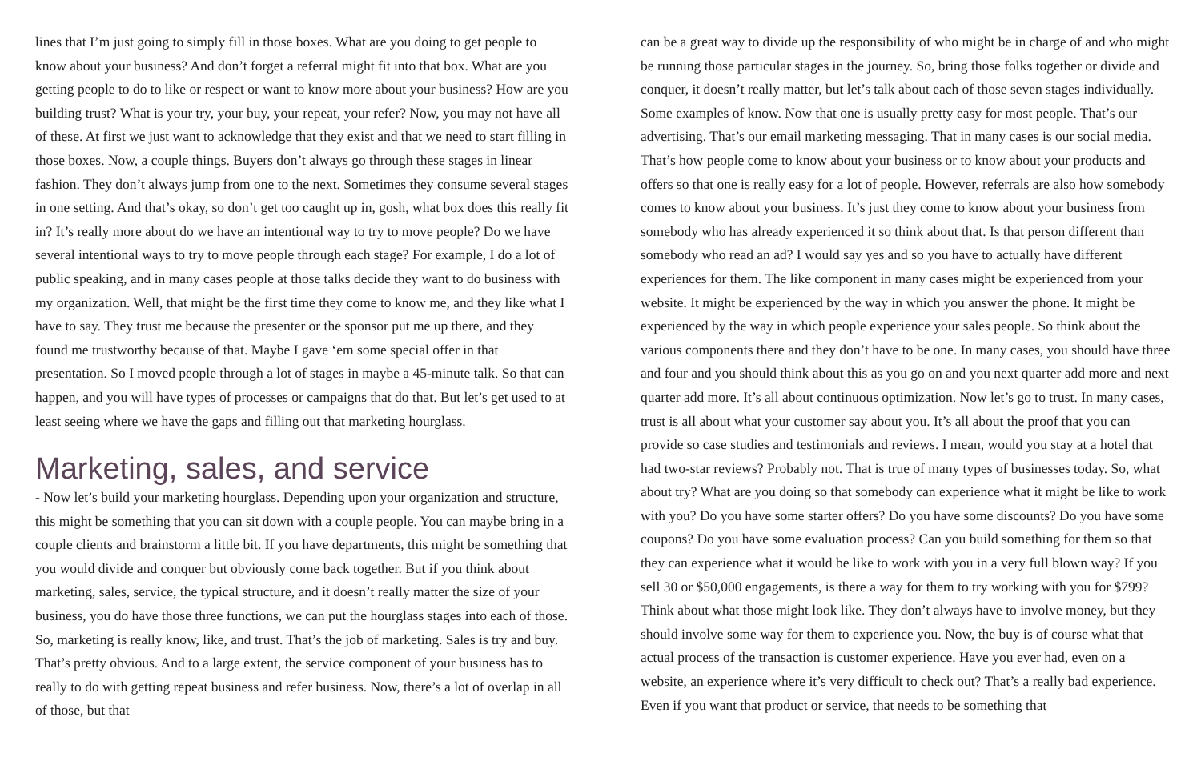lines that I’m just going to simply fill in those boxes. What are you doing to get people to know about your business? And don’t forget a referral might fit into that box. What are you getting people to do to like or respect or want to know more about your business? How are you building trust? What is your try, your buy, your repeat, your refer? Now, you may not have all of these. At first we just want to acknowledge that they exist and that we need to start filling in those boxes. Now, a couple things. Buyers don’t always go through these stages in linear fashion. They don’t always jump from one to the next. Sometimes they consume several stages in one setting. And that’s okay, so don’t get too caught up in, gosh, what box does this really fit in? It’s really more about do we have an intentional way to try to move people? Do we have several intentional ways to try to move people through each stage? For example, I do a lot of public speaking, and in many cases people at those talks decide they want to do business with my organization. Well, that might be the first time they come to know me, and they like what I have to say. They trust me because the presenter or the sponsor put me up there, and they found me trustworthy because of that. Maybe I gave ‘em some special offer in that presentation. So I moved people through a lot of stages in maybe a 45-minute talk. So that can happen, and you will have types of processes or campaigns that do that. But let’s get used to at least seeing where we have the gaps and filling out that marketing hourglass.
Marketing, sales, and service
- Now let’s build your marketing hourglass. Depending upon your organization and structure, this might be something that you can sit down with a couple people. You can maybe bring in a couple clients and brainstorm a little bit. If you have departments, this might be something that you would divide and conquer but obviously come back together. But if you think about marketing, sales, service, the typical structure, and it doesn’t really matter the size of your business, you do have those three functions, we can put the hourglass stages into each of those. So, marketing is really know, like, and trust. That’s the job of marketing. Sales is try and buy. That’s pretty obvious. And to a large extent, the service component of your business has to really to do with getting repeat business and refer business. Now, there’s a lot of overlap in all of those, but that
can be a great way to divide up the responsibility of who might be in charge of and who might be running those particular stages in the journey. So, bring those folks together or divide and conquer, it doesn’t really matter, but let’s talk about each of those seven stages individually. Some examples of know. Now that one is usually pretty easy for most people. That’s our advertising. That’s our email marketing messaging. That in many cases is our social media. That’s how people come to know about your business or to know about your products and offers so that one is really easy for a lot of people. However, referrals are also how somebody comes to know about your business. It’s just they come to know about your business from somebody who has already experienced it so think about that. Is that person different than somebody who read an ad? I would say yes and so you have to actually have different experiences for them. The like component in many cases might be experienced from your website. It might be experienced by the way in which you answer the phone. It might be experienced by the way in which people experience your sales people. So think about the various components there and they don’t have to be one. In many cases, you should have three and four and you should think about this as you go on and you next quarter add more and next quarter add more. It’s all about continuous optimization. Now let’s go to trust. In many cases, trust is all about what your customer say about you. It’s all about the proof that you can provide so case studies and testimonials and reviews. I mean, would you stay at a hotel that had two-star reviews? Probably not. That is true of many types of businesses today. So, what about try? What are you doing so that somebody can experience what it might be like to work with you? Do you have some starter offers? Do you have some discounts? Do you have some coupons? Do you have some evaluation process? Can you build something for them so that they can experience what it would be like to work with you in a very full blown way? If you sell 30 or $50,000 engagements, is there a way for them to try working with you for $799? Think about what those might look like. They don’t always have to involve money, but they should involve some way for them to experience you. Now, the buy is of course what that actual process of the transaction is customer experience. Have you ever had, even on a website, an experience where it’s very difficult to check out? That’s a really bad experience. Even if you want that product or service, that needs to be something that